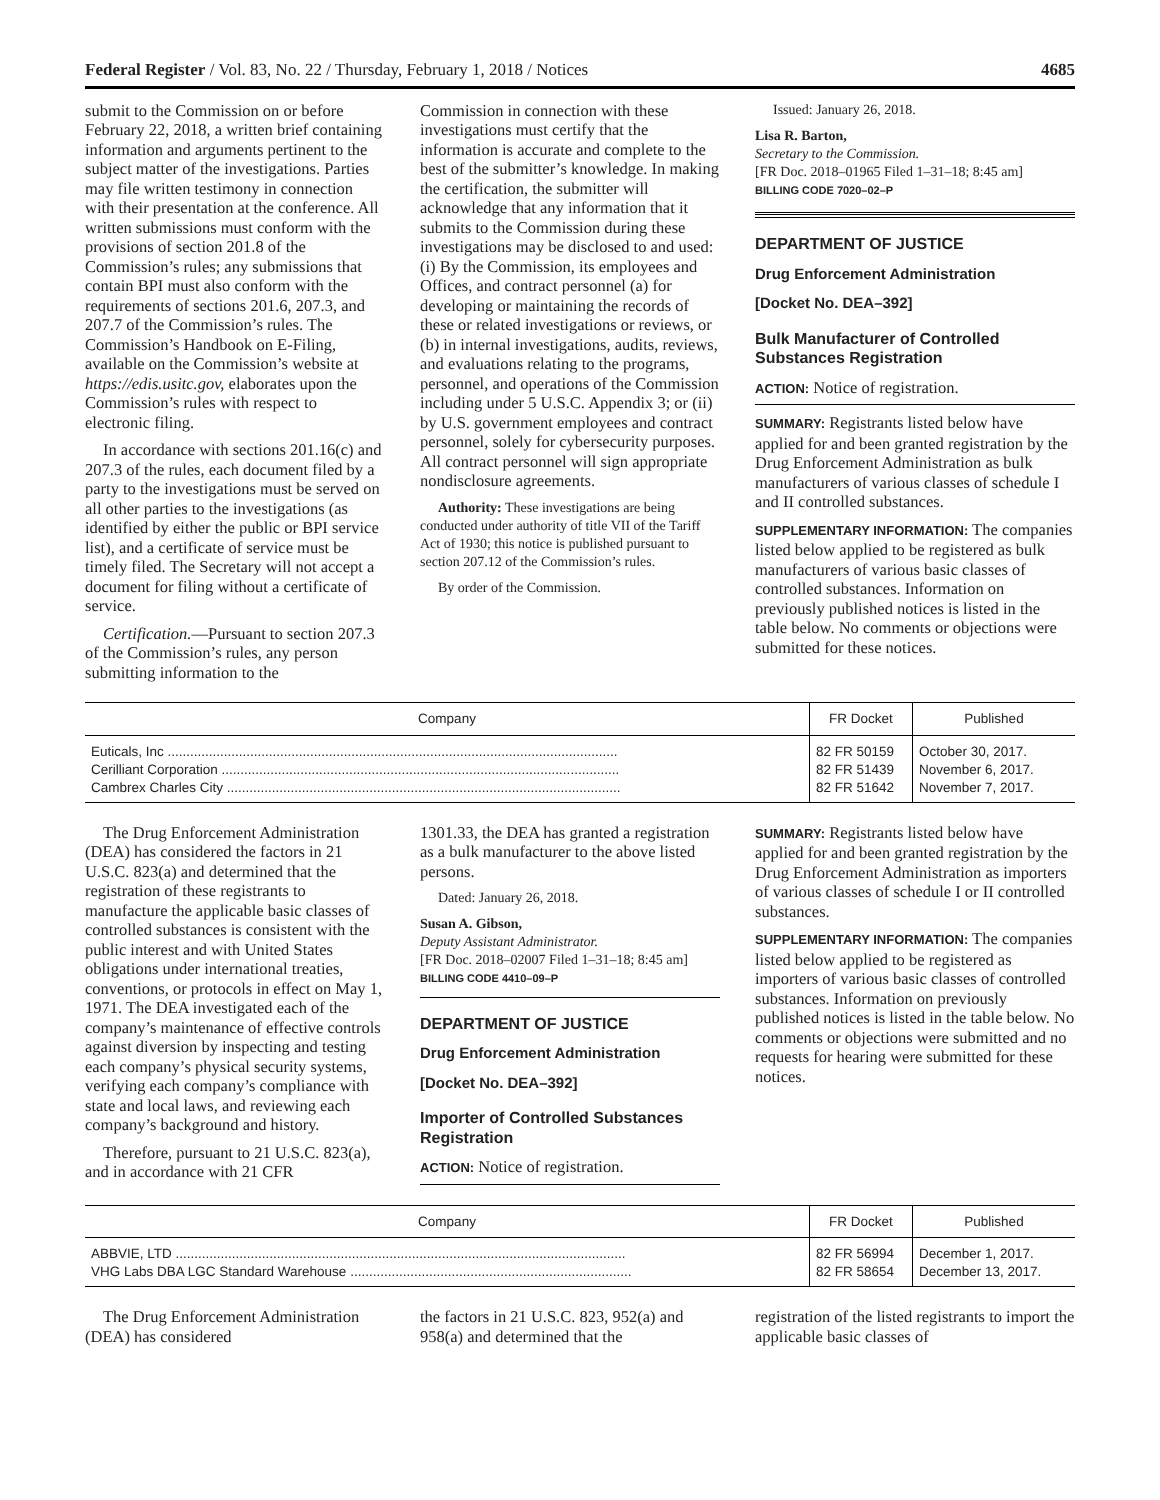Federal Register / Vol. 83, No. 22 / Thursday, February 1, 2018 / Notices 4685
submit to the Commission on or before February 22, 2018, a written brief containing information and arguments pertinent to the subject matter of the investigations. Parties may file written testimony in connection with their presentation at the conference. All written submissions must conform with the provisions of section 201.8 of the Commission’s rules; any submissions that contain BPI must also conform with the requirements of sections 201.6, 207.3, and 207.7 of the Commission’s rules. The Commission’s Handbook on E-Filing, available on the Commission’s website at https://edis.usitc.gov, elaborates upon the Commission’s rules with respect to electronic filing.
In accordance with sections 201.16(c) and 207.3 of the rules, each document filed by a party to the investigations must be served on all other parties to the investigations (as identified by either the public or BPI service list), and a certificate of service must be timely filed. The Secretary will not accept a document for filing without a certificate of service.
Certification.—Pursuant to section 207.3 of the Commission’s rules, any person submitting information to the
Commission in connection with these investigations must certify that the information is accurate and complete to the best of the submitter’s knowledge. In making the certification, the submitter will acknowledge that any information that it submits to the Commission during these investigations may be disclosed to and used: (i) By the Commission, its employees and Offices, and contract personnel (a) for developing or maintaining the records of these or related investigations or reviews, or (b) in internal investigations, audits, reviews, and evaluations relating to the programs, personnel, and operations of the Commission including under 5 U.S.C. Appendix 3; or (ii) by U.S. government employees and contract personnel, solely for cybersecurity purposes. All contract personnel will sign appropriate nondisclosure agreements.
Authority: These investigations are being conducted under authority of title VII of the Tariff Act of 1930; this notice is published pursuant to section 207.12 of the Commission’s rules.
By order of the Commission.
Issued: January 26, 2018.
Lisa R. Barton,
Secretary to the Commission.
[FR Doc. 2018–01965 Filed 1–31–18; 8:45 am]
BILLING CODE 7020–02–P
DEPARTMENT OF JUSTICE
Drug Enforcement Administration
[Docket No. DEA–392]
Bulk Manufacturer of Controlled Substances Registration
ACTION: Notice of registration.
SUMMARY: Registrants listed below have applied for and been granted registration by the Drug Enforcement Administration as bulk manufacturers of various classes of schedule I and II controlled substances.
SUPPLEMENTARY INFORMATION: The companies listed below applied to be registered as bulk manufacturers of various basic classes of controlled substances. Information on previously published notices is listed in the table below. No comments or objections were submitted for these notices.
| Company | FR Docket | Published |
| --- | --- | --- |
| Euticals, Inc ........................................................................................................................ | 82 FR 50159 | October 30, 2017. |
| Cerilliant Corporation .......................................................................................................... | 82 FR 51439 | November 6, 2017. |
| Cambrex Charles City ......................................................................................................... | 82 FR 51642 | November 7, 2017. |
The Drug Enforcement Administration (DEA) has considered the factors in 21 U.S.C. 823(a) and determined that the registration of these registrants to manufacture the applicable basic classes of controlled substances is consistent with the public interest and with United States obligations under international treaties, conventions, or protocols in effect on May 1, 1971. The DEA investigated each of the company’s maintenance of effective controls against diversion by inspecting and testing each company’s physical security systems, verifying each company’s compliance with state and local laws, and reviewing each company’s background and history.
Therefore, pursuant to 21 U.S.C. 823(a), and in accordance with 21 CFR
1301.33, the DEA has granted a registration as a bulk manufacturer to the above listed persons.
Dated: January 26, 2018.
Susan A. Gibson,
Deputy Assistant Administrator.
[FR Doc. 2018–02007 Filed 1–31–18; 8:45 am]
BILLING CODE 4410–09–P
DEPARTMENT OF JUSTICE
Drug Enforcement Administration
[Docket No. DEA–392]
Importer of Controlled Substances Registration
ACTION: Notice of registration.
SUMMARY: Registrants listed below have applied for and been granted registration by the Drug Enforcement Administration as importers of various classes of schedule I or II controlled substances.
SUPPLEMENTARY INFORMATION: The companies listed below applied to be registered as importers of various basic classes of controlled substances. Information on previously published notices is listed in the table below. No comments or objections were submitted and no requests for hearing were submitted for these notices.
| Company | FR Docket | Published |
| --- | --- | --- |
| ABBVIE, LTD ........................................................................................................................ | 82 FR 56994 | December 1, 2017. |
| VHG Labs DBA LGC Standard Warehouse ........................................................................... | 82 FR 58654 | December 13, 2017. |
The Drug Enforcement Administration (DEA) has considered
the factors in 21 U.S.C. 823, 952(a) and 958(a) and determined that the
registration of the listed registrants to import the applicable basic classes of